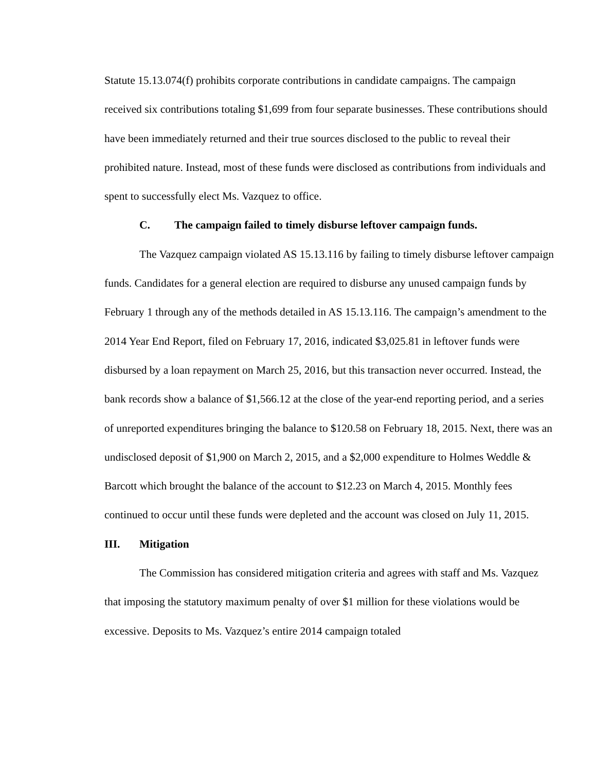Statute 15.13.074(f) prohibits corporate contributions in candidate campaigns. The campaign received six contributions totaling $1,699 from four separate businesses. These contributions should have been immediately returned and their true sources disclosed to the public to reveal their prohibited nature. Instead, most of these funds were disclosed as contributions from individuals and spent to successfully elect Ms. Vazquez to office.
C. The campaign failed to timely disburse leftover campaign funds.
The Vazquez campaign violated AS 15.13.116 by failing to timely disburse leftover campaign funds. Candidates for a general election are required to disburse any unused campaign funds by February 1 through any of the methods detailed in AS 15.13.116. The campaign’s amendment to the 2014 Year End Report, filed on February 17, 2016, indicated $3,025.81 in leftover funds were disbursed by a loan repayment on March 25, 2016, but this transaction never occurred. Instead, the bank records show a balance of $1,566.12 at the close of the year-end reporting period, and a series of unreported expenditures bringing the balance to $120.58 on February 18, 2015. Next, there was an undisclosed deposit of $1,900 on March 2, 2015, and a $2,000 expenditure to Holmes Weddle & Barcott which brought the balance of the account to $12.23 on March 4, 2015. Monthly fees continued to occur until these funds were depleted and the account was closed on July 11, 2015.
III. Mitigation
The Commission has considered mitigation criteria and agrees with staff and Ms. Vazquez that imposing the statutory maximum penalty of over $1 million for these violations would be excessive. Deposits to Ms. Vazquez’s entire 2014 campaign totaled